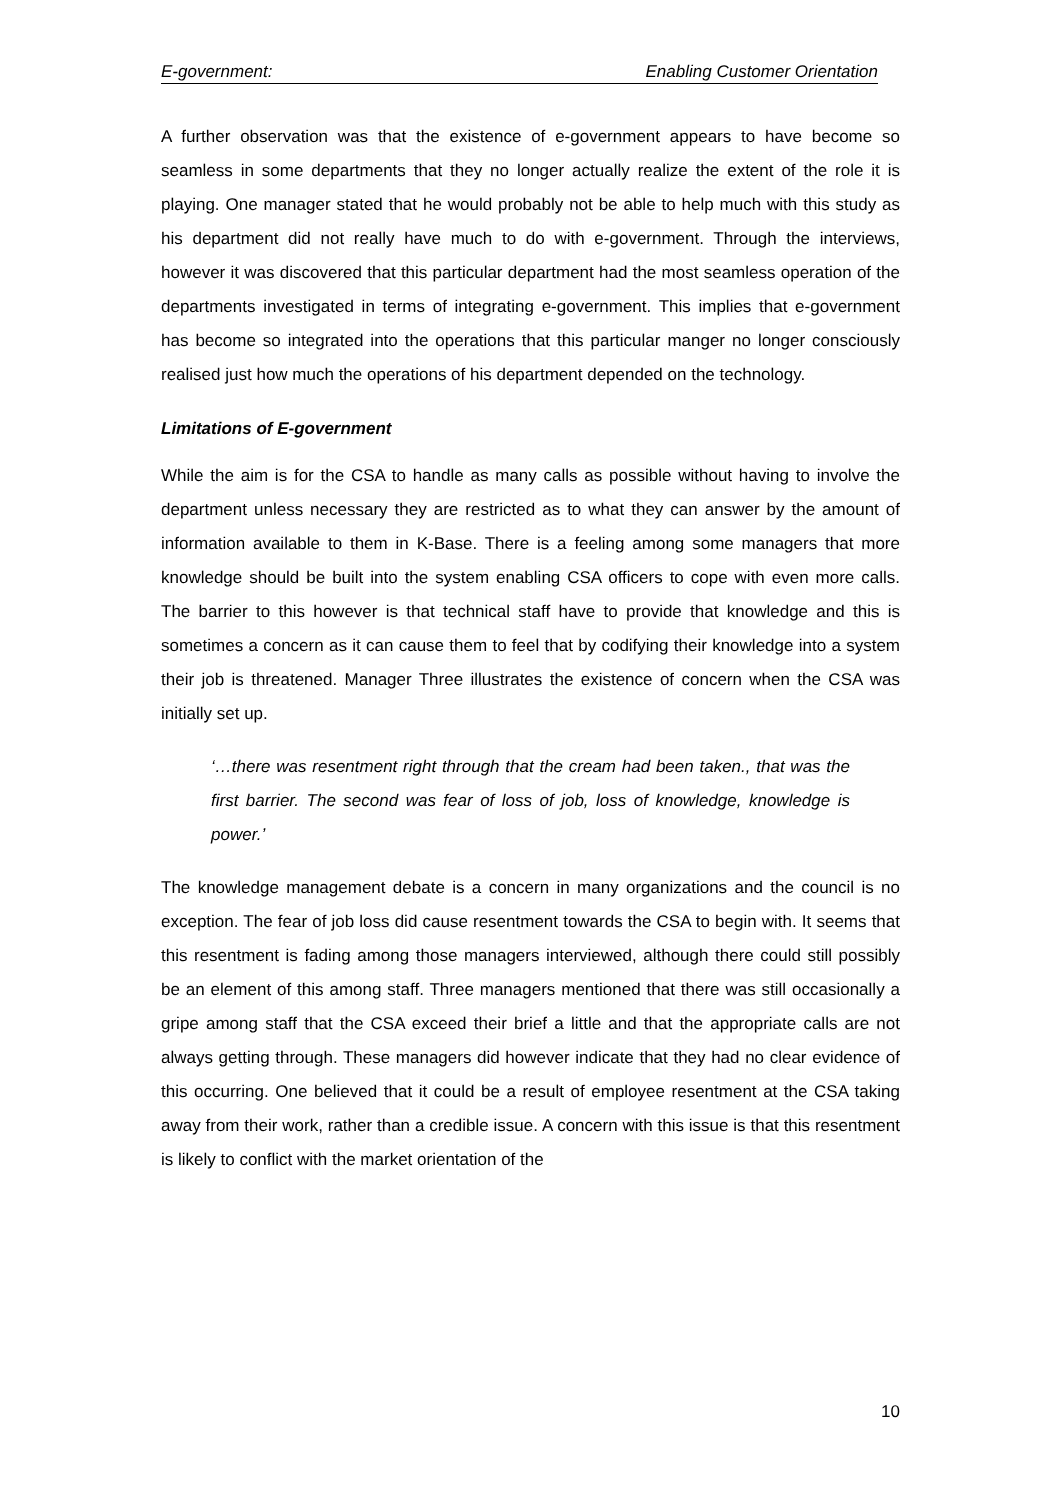E-government: Enabling Customer Orientation
A further observation was that the existence of e-government appears to have become so seamless in some departments that they no longer actually realize the extent of the role it is playing. One manager stated that he would probably not be able to help much with this study as his department did not really have much to do with e-government. Through the interviews, however it was discovered that this particular department had the most seamless operation of the departments investigated in terms of integrating e-government. This implies that e-government has become so integrated into the operations that this particular manger no longer consciously realised just how much the operations of his department depended on the technology.
Limitations of E-government
While the aim is for the CSA to handle as many calls as possible without having to involve the department unless necessary they are restricted as to what they can answer by the amount of information available to them in K-Base. There is a feeling among some managers that more knowledge should be built into the system enabling CSA officers to cope with even more calls. The barrier to this however is that technical staff have to provide that knowledge and this is sometimes a concern as it can cause them to feel that by codifying their knowledge into a system their job is threatened. Manager Three illustrates the existence of concern when the CSA was initially set up.
‘…there was resentment right through that the cream had been taken., that was the first barrier. The second was fear of loss of job, loss of knowledge, knowledge is power.’
The knowledge management debate is a concern in many organizations and the council is no exception. The fear of job loss did cause resentment towards the CSA to begin with. It seems that this resentment is fading among those managers interviewed, although there could still possibly be an element of this among staff. Three managers mentioned that there was still occasionally a gripe among staff that the CSA exceed their brief a little and that the appropriate calls are not always getting through. These managers did however indicate that they had no clear evidence of this occurring. One believed that it could be a result of employee resentment at the CSA taking away from their work, rather than a credible issue. A concern with this issue is that this resentment is likely to conflict with the market orientation of the
10